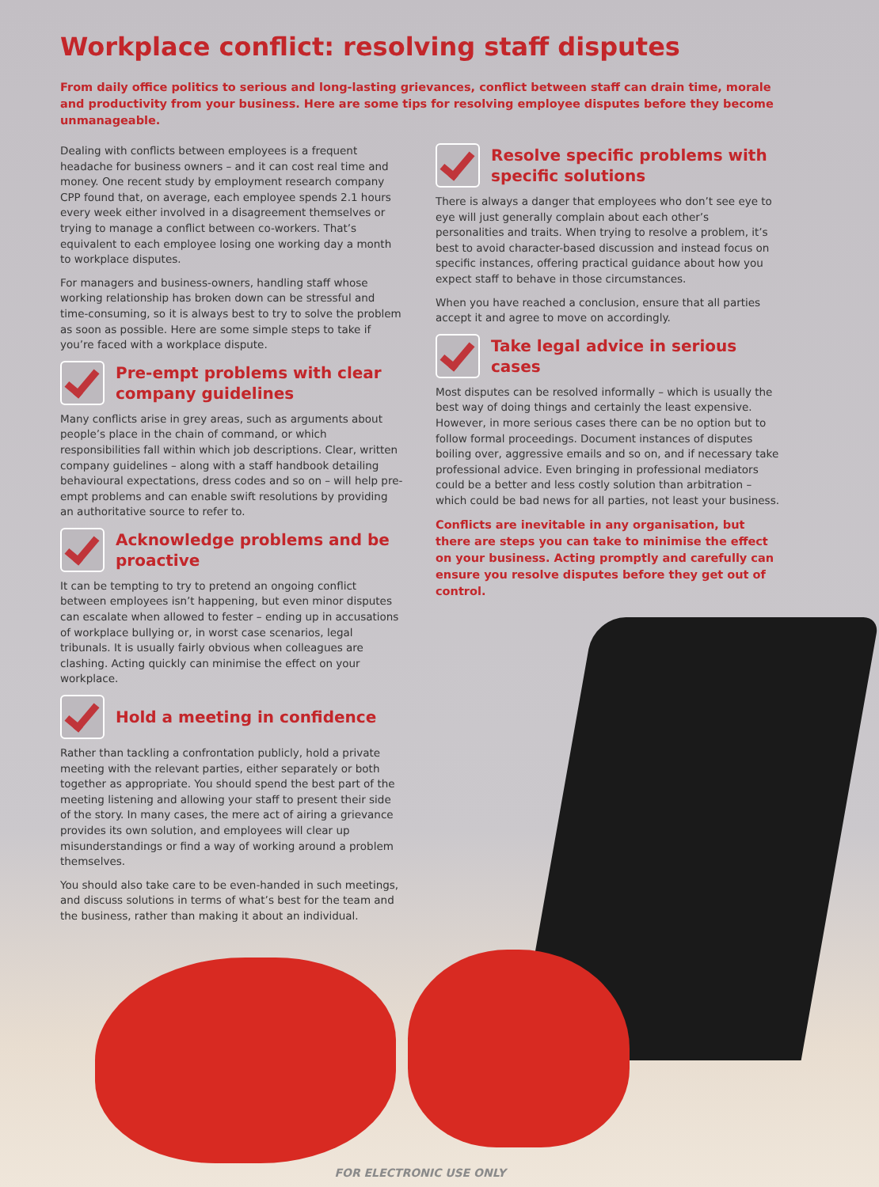Workplace conflict: resolving staff disputes
From daily office politics to serious and long-lasting grievances, conflict between staff can drain time, morale and productivity from your business. Here are some tips for resolving employee disputes before they become unmanageable.
Dealing with conflicts between employees is a frequent headache for business owners – and it can cost real time and money. One recent study by employment research company CPP found that, on average, each employee spends 2.1 hours every week either involved in a disagreement themselves or trying to manage a conflict between co-workers. That’s equivalent to each employee losing one working day a month to workplace disputes.
For managers and business-owners, handling staff whose working relationship has broken down can be stressful and time-consuming, so it is always best to try to solve the problem as soon as possible. Here are some simple steps to take if you’re faced with a workplace dispute.
Pre-empt problems with clear company guidelines
Many conflicts arise in grey areas, such as arguments about people’s place in the chain of command, or which responsibilities fall within which job descriptions. Clear, written company guidelines – along with a staff handbook detailing behavioural expectations, dress codes and so on – will help pre-empt problems and can enable swift resolutions by providing an authoritative source to refer to.
Acknowledge problems and be proactive
It can be tempting to try to pretend an ongoing conflict between employees isn’t happening, but even minor disputes can escalate when allowed to fester – ending up in accusations of workplace bullying or, in worst case scenarios, legal tribunals. It is usually fairly obvious when colleagues are clashing. Acting quickly can minimise the effect on your workplace.
Hold a meeting in confidence
Rather than tackling a confrontation publicly, hold a private meeting with the relevant parties, either separately or both together as appropriate. You should spend the best part of the meeting listening and allowing your staff to present their side of the story. In many cases, the mere act of airing a grievance provides its own solution, and employees will clear up misunderstandings or find a way of working around a problem themselves.
You should also take care to be even-handed in such meetings, and discuss solutions in terms of what’s best for the team and the business, rather than making it about an individual.
Resolve specific problems with specific solutions
There is always a danger that employees who don’t see eye to eye will just generally complain about each other’s personalities and traits. When trying to resolve a problem, it’s best to avoid character-based discussion and instead focus on specific instances, offering practical guidance about how you expect staff to behave in those circumstances.
When you have reached a conclusion, ensure that all parties accept it and agree to move on accordingly.
Take legal advice in serious cases
Most disputes can be resolved informally – which is usually the best way of doing things and certainly the least expensive. However, in more serious cases there can be no option but to follow formal proceedings. Document instances of disputes boiling over, aggressive emails and so on, and if necessary take professional advice. Even bringing in professional mediators could be a better and less costly solution than arbitration – which could be bad news for all parties, not least your business.
Conflicts are inevitable in any organisation, but there are steps you can take to minimise the effect on your business. Acting promptly and carefully can ensure you resolve disputes before they get out of control.
FOR ELECTRONIC USE ONLY